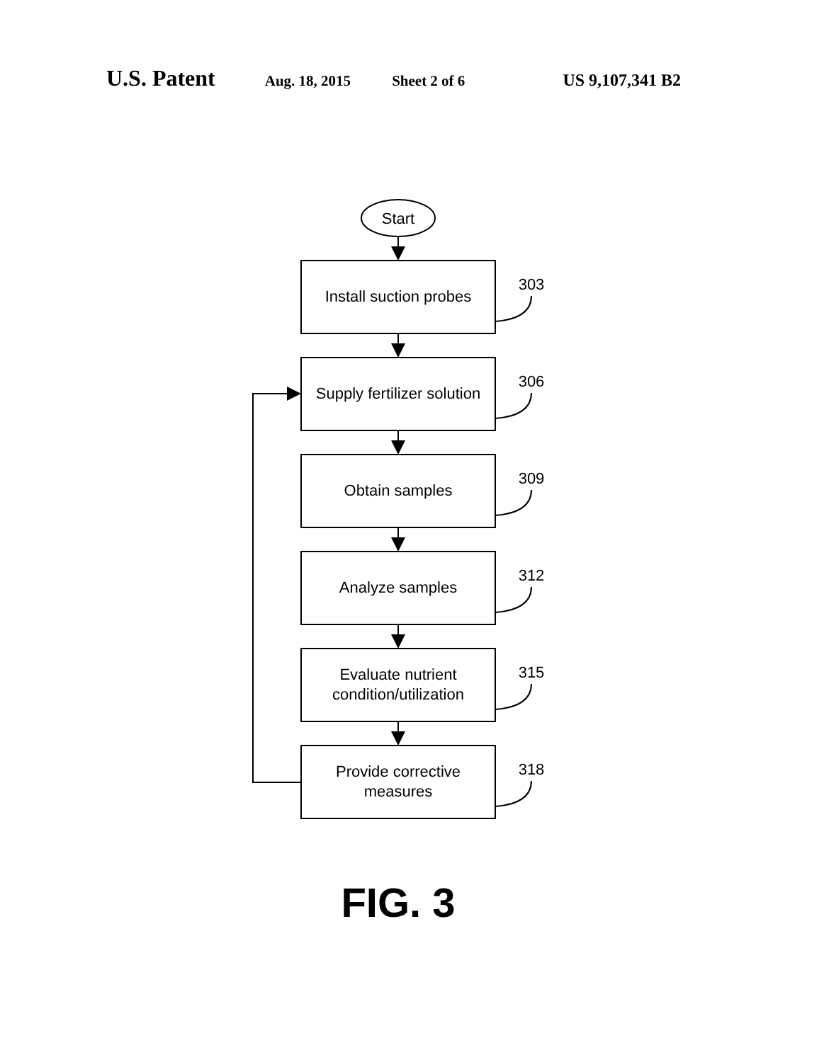U.S. Patent Aug. 18, 2015 Sheet 2 of 6 US 9,107,341 B2
Start
Install suction probes
Supply fertilizer solution
Obtain samples
Analyze samples
Evaluate nutrient
condition/utilization
Provide corrective
measures
303
306
309
312
315
318
FIG. 3